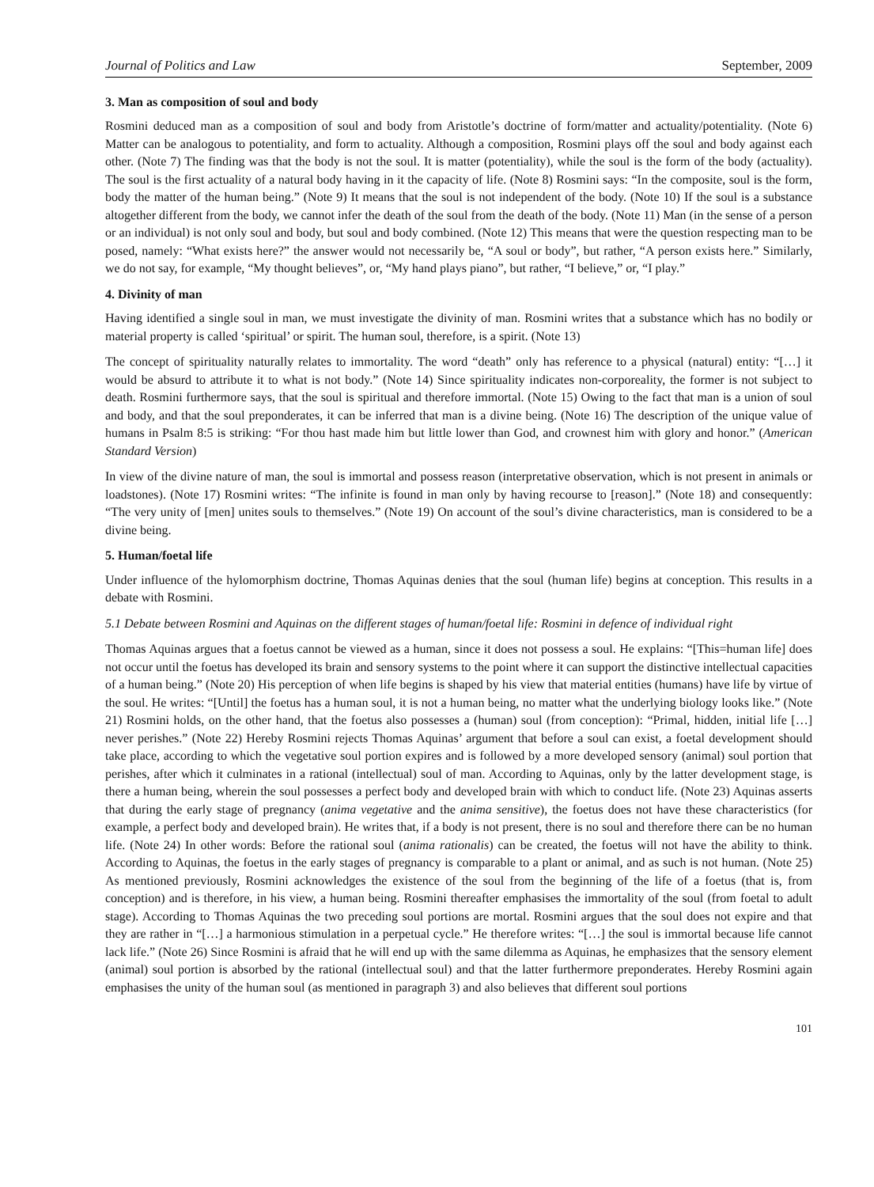Journal of Politics and Law September, 2009
3. Man as composition of soul and body
Rosmini deduced man as a composition of soul and body from Aristotle’s doctrine of form/matter and actuality/potentiality. (Note 6) Matter can be analogous to potentiality, and form to actuality. Although a composition, Rosmini plays off the soul and body against each other. (Note 7) The finding was that the body is not the soul. It is matter (potentiality), while the soul is the form of the body (actuality). The soul is the first actuality of a natural body having in it the capacity of life. (Note 8) Rosmini says: “In the composite, soul is the form, body the matter of the human being.” (Note 9) It means that the soul is not independent of the body. (Note 10) If the soul is a substance altogether different from the body, we cannot infer the death of the soul from the death of the body. (Note 11) Man (in the sense of a person or an individual) is not only soul and body, but soul and body combined. (Note 12) This means that were the question respecting man to be posed, namely: “What exists here?” the answer would not necessarily be, “A soul or body”, but rather, “A person exists here.” Similarly, we do not say, for example, “My thought believes”, or, “My hand plays piano”, but rather, “I believe,” or, “I play.”
4. Divinity of man
Having identified a single soul in man, we must investigate the divinity of man. Rosmini writes that a substance which has no bodily or material property is called ‘spiritual’ or spirit. The human soul, therefore, is a spirit. (Note 13)
The concept of spirituality naturally relates to immortality. The word “death” only has reference to a physical (natural) entity: “[…] it would be absurd to attribute it to what is not body.” (Note 14) Since spirituality indicates non-corporeality, the former is not subject to death. Rosmini furthermore says, that the soul is spiritual and therefore immortal. (Note 15) Owing to the fact that man is a union of soul and body, and that the soul preponderates, it can be inferred that man is a divine being. (Note 16) The description of the unique value of humans in Psalm 8:5 is striking: “For thou hast made him but little lower than God, and crownest him with glory and honor.” (American Standard Version)
In view of the divine nature of man, the soul is immortal and possess reason (interpretative observation, which is not present in animals or loadstones). (Note 17) Rosmini writes: “The infinite is found in man only by having recourse to [reason].” (Note 18) and consequently: “The very unity of [men] unites souls to themselves.” (Note 19) On account of the soul’s divine characteristics, man is considered to be a divine being.
5. Human/foetal life
Under influence of the hylomorphism doctrine, Thomas Aquinas denies that the soul (human life) begins at conception. This results in a debate with Rosmini.
5.1 Debate between Rosmini and Aquinas on the different stages of human/foetal life: Rosmini in defence of individual right
Thomas Aquinas argues that a foetus cannot be viewed as a human, since it does not possess a soul. He explains: “[This=human life] does not occur until the foetus has developed its brain and sensory systems to the point where it can support the distinctive intellectual capacities of a human being.” (Note 20) His perception of when life begins is shaped by his view that material entities (humans) have life by virtue of the soul. He writes: “[Until] the foetus has a human soul, it is not a human being, no matter what the underlying biology looks like.” (Note 21) Rosmini holds, on the other hand, that the foetus also possesses a (human) soul (from conception): “Primal, hidden, initial life […] never perishes.” (Note 22) Hereby Rosmini rejects Thomas Aquinas’ argument that before a soul can exist, a foetal development should take place, according to which the vegetative soul portion expires and is followed by a more developed sensory (animal) soul portion that perishes, after which it culminates in a rational (intellectual) soul of man. According to Aquinas, only by the latter development stage, is there a human being, wherein the soul possesses a perfect body and developed brain with which to conduct life. (Note 23) Aquinas asserts that during the early stage of pregnancy (anima vegetative and the anima sensitive), the foetus does not have these characteristics (for example, a perfect body and developed brain). He writes that, if a body is not present, there is no soul and therefore there can be no human life. (Note 24) In other words: Before the rational soul (anima rationalis) can be created, the foetus will not have the ability to think. According to Aquinas, the foetus in the early stages of pregnancy is comparable to a plant or animal, and as such is not human. (Note 25) As mentioned previously, Rosmini acknowledges the existence of the soul from the beginning of the life of a foetus (that is, from conception) and is therefore, in his view, a human being. Rosmini thereafter emphasises the immortality of the soul (from foetal to adult stage). According to Thomas Aquinas the two preceding soul portions are mortal. Rosmini argues that the soul does not expire and that they are rather in “[…] a harmonious stimulation in a perpetual cycle.” He therefore writes: “[…] the soul is immortal because life cannot lack life.” (Note 26) Since Rosmini is afraid that he will end up with the same dilemma as Aquinas, he emphasizes that the sensory element (animal) soul portion is absorbed by the rational (intellectual soul) and that the latter furthermore preponderates. Hereby Rosmini again emphasises the unity of the human soul (as mentioned in paragraph 3) and also believes that different soul portions
101